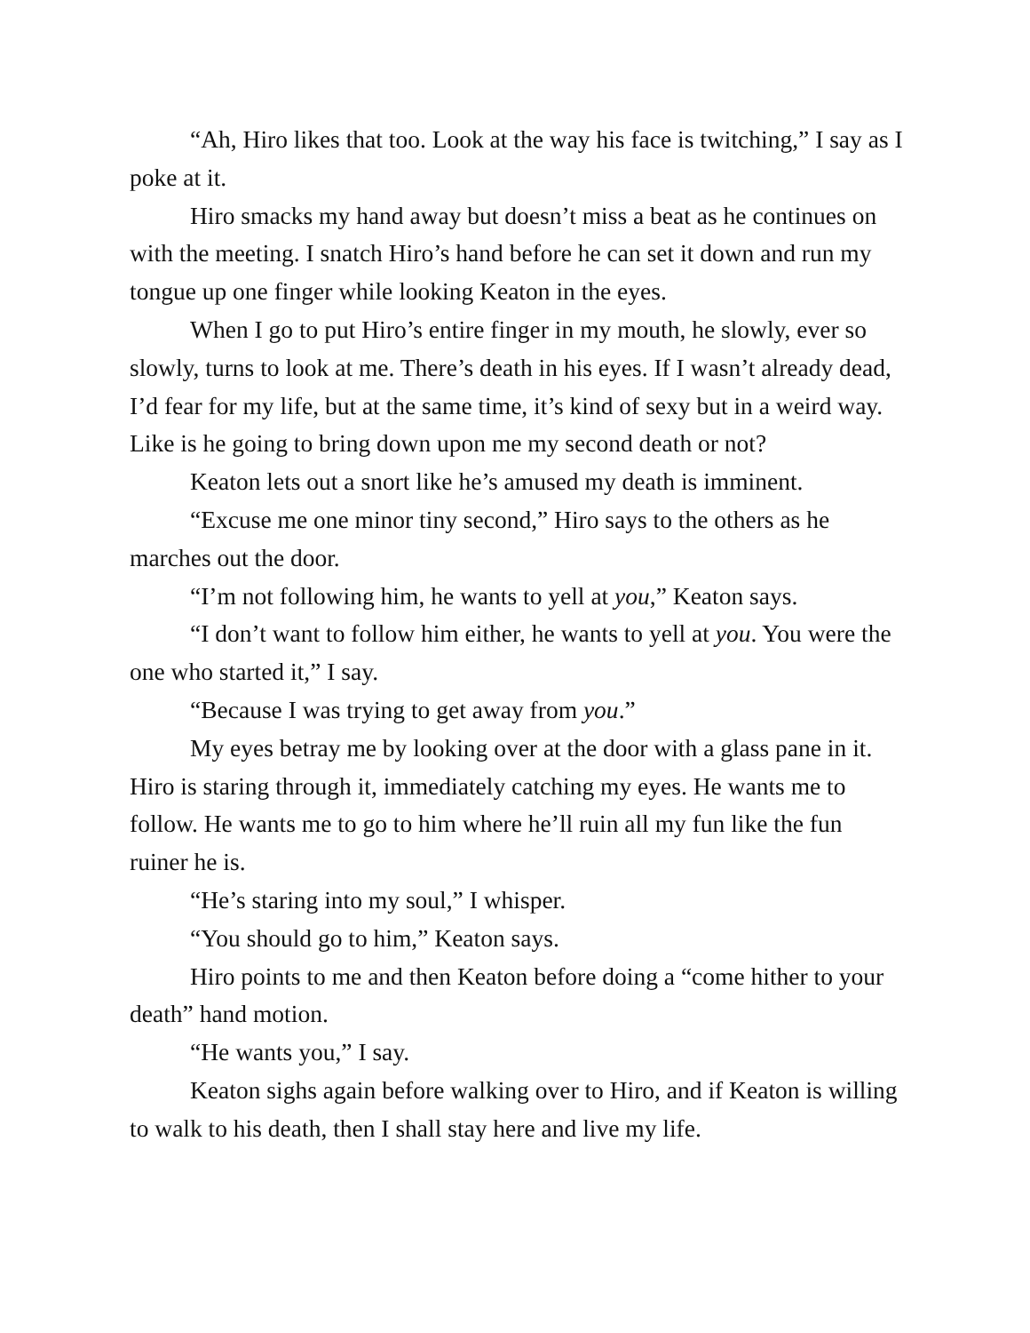“Ah, Hiro likes that too. Look at the way his face is twitching,” I say as I poke at it.
Hiro smacks my hand away but doesn’t miss a beat as he continues on with the meeting. I snatch Hiro’s hand before he can set it down and run my tongue up one finger while looking Keaton in the eyes.
When I go to put Hiro’s entire finger in my mouth, he slowly, ever so slowly, turns to look at me. There’s death in his eyes. If I wasn’t already dead, I’d fear for my life, but at the same time, it’s kind of sexy but in a weird way. Like is he going to bring down upon me my second death or not?
Keaton lets out a snort like he’s amused my death is imminent.
“Excuse me one minor tiny second,” Hiro says to the others as he marches out the door.
“I’m not following him, he wants to yell at you,” Keaton says.
“I don’t want to follow him either, he wants to yell at you. You were the one who started it,” I say.
“Because I was trying to get away from you.”
My eyes betray me by looking over at the door with a glass pane in it. Hiro is staring through it, immediately catching my eyes. He wants me to follow. He wants me to go to him where he’ll ruin all my fun like the fun ruiner he is.
“He’s staring into my soul,” I whisper.
“You should go to him,” Keaton says.
Hiro points to me and then Keaton before doing a “come hither to your death” hand motion.
“He wants you,” I say.
Keaton sighs again before walking over to Hiro, and if Keaton is willing to walk to his death, then I shall stay here and live my life.